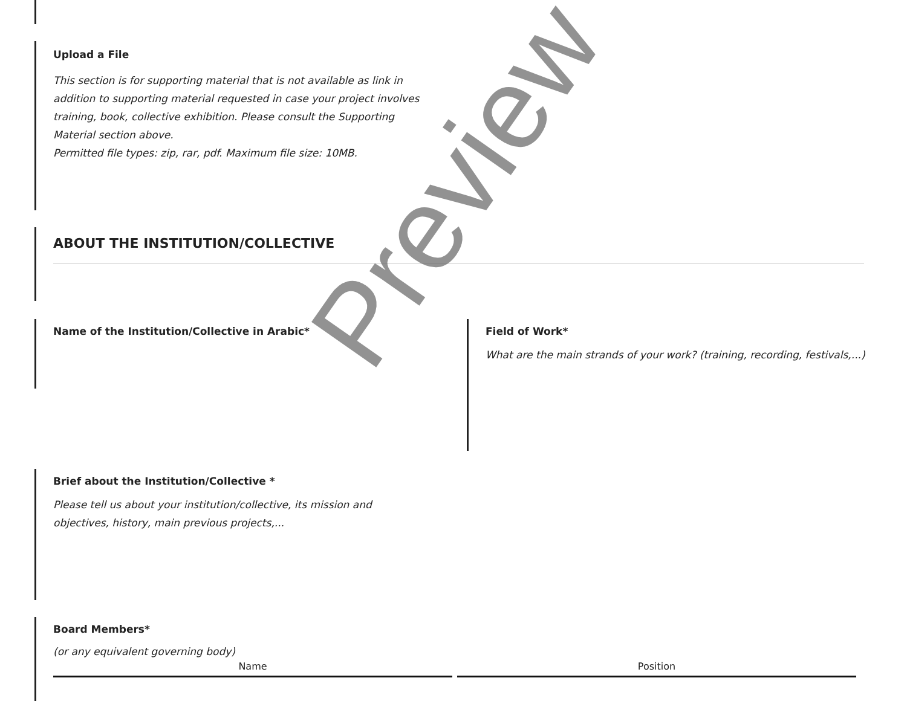Upload a File
This section is for supporting material that is not available as link in addition to supporting material requested in case your project involves training, book, collective exhibition. Please consult the Supporting Material section above.
Permitted file types: zip, rar, pdf. Maximum file size: 10MB.
ABOUT THE INSTITUTION/COLLECTIVE
Name of the Institution/Collective in Arabic*
Field of Work*
What are the main strands of your work? (training, recording, festivals,...)
Brief about the Institution/Collective *
Please tell us about your institution/collective, its mission and objectives, history, main previous projects,...
Board Members*
(or any equivalent governing body)
| Name | Position |
| --- | --- |
Preview